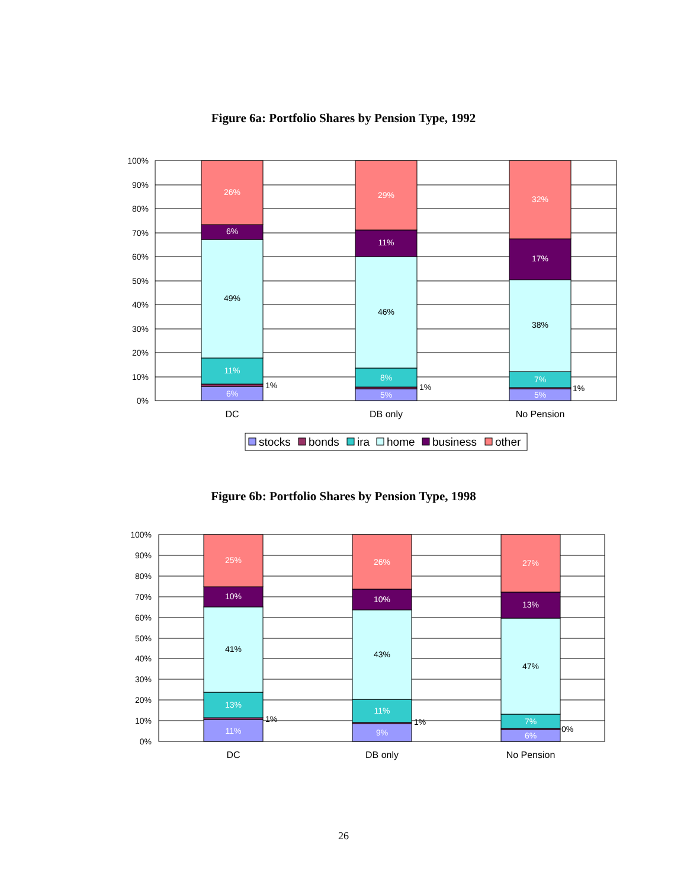Figure 6a: Portfolio Shares by Pension Type, 1992
100%
90%
80%
70%
60%
50%
40%
30%
20%
10%
0%
26%
6%
49%
11%
6%
29%
11%
46%
8%
5%
32%
17%
38%
7%
5%
DC
DB only
No Pension
1%
1%
1%
stocks
bonds
ira
home
business
other
Figure 6b: Portfolio Shares by Pension Type, 1998
100%
90%
80%
70%
60%
50%
40%
30%
20%
10%
0%
25%
10%
41%
13%
11%
26%
10%
43%
11%
9%
27%
13%
47%
7%
6%
DC
DB only
No Pension
1%
1%
0%
26